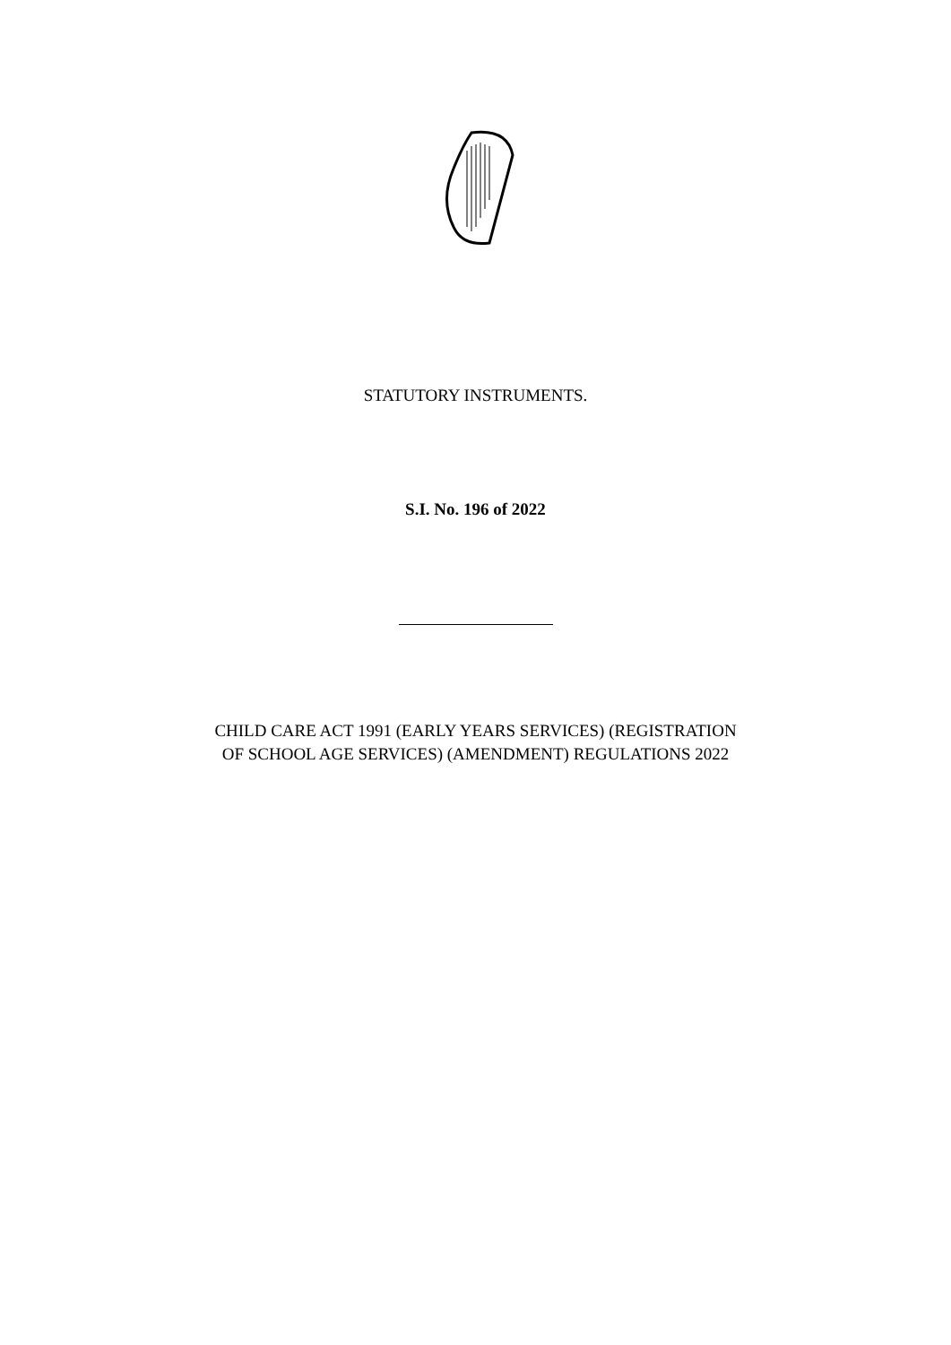STATUTORY INSTRUMENTS.
S.I. No. 196 of 2022
CHILD CARE ACT 1991 (EARLY YEARS SERVICES) (REGISTRATION
OF SCHOOL AGE SERVICES) (AMENDMENT) REGULATIONS 2022